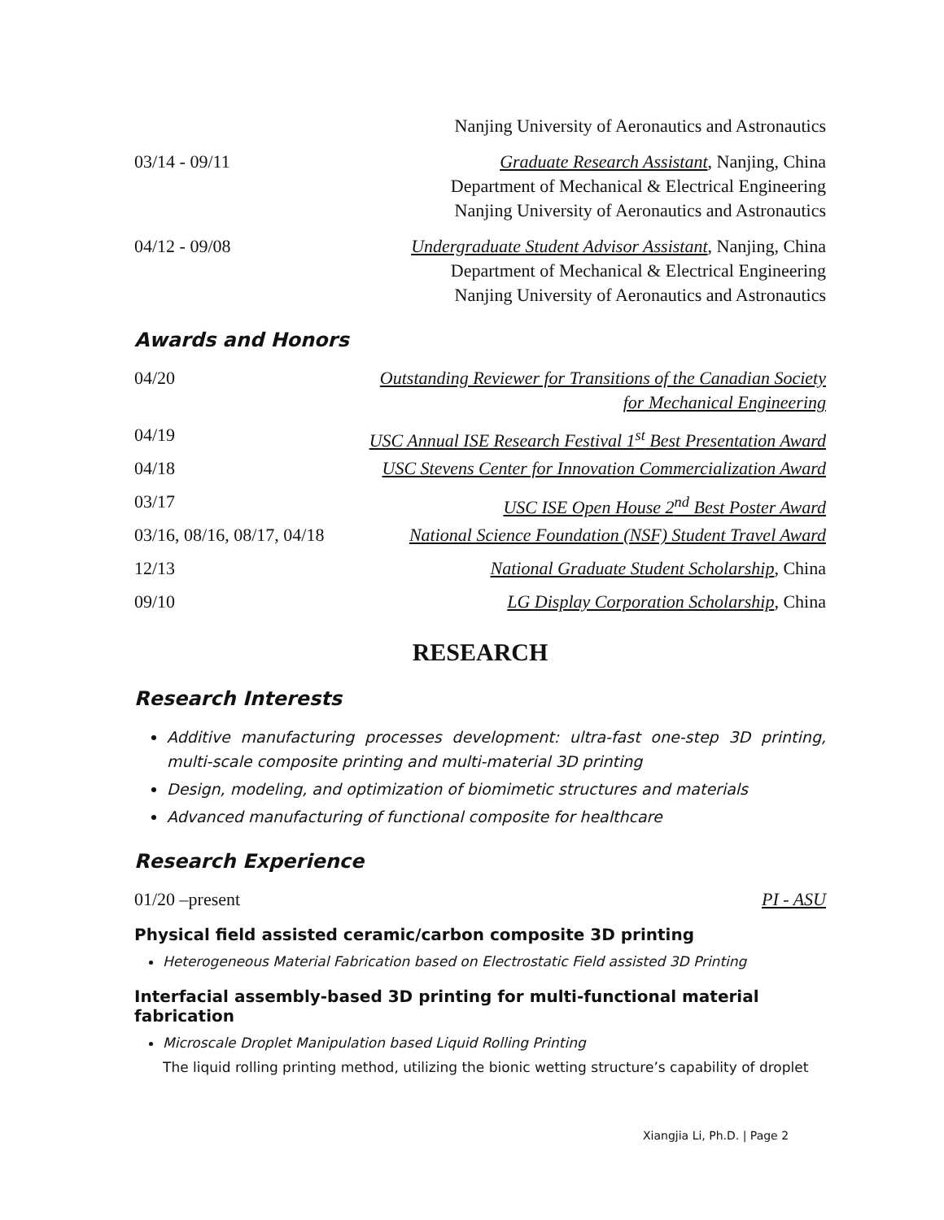| | Nanjing University of Aeronautics and Astronautics |
| 03/14 - 09/11 | Graduate Research Assistant , Nanjing, China Department of Mechanical & Electrical Engineering Nanjing University of Aeronautics and Astronautics |
| 04/12 - 09/08 | Undergraduate Student Advisor Assistant , Nanjing, China Department of Mechanical & Electrical Engineering Nanjing University of Aeronautics and Astronautics |
Awards and Honors
| 04/20 | Outstanding Reviewer for Transitions of the Canadian Society for Mechanical Engineering |
| 04/19 | USC Annual ISE Research Festival 1<sup>st</sup> Best Presentation Award |
| 04/18 | USC Stevens Center for Innovation Commercialization Award |
| 03/17 | USC ISE Open House 2<sup>nd</sup> Best Poster Award |
| 03/16, 08/16, 08/17, 04/18 | National Science Foundation (NSF) Student Travel Award |
| 12/13 | National Graduate Student Scholarship , China |
| 09/10 | LG Display Corporation Scholarship , China |
RESEARCH
Research Interests
Additive manufacturing processes development: ultra-fast one-step 3D printing, multi-scale composite printing and multi-material 3D printing
Design, modeling, and optimization of biomimetic structures and materials
Advanced manufacturing of functional composite for healthcare
Research Experience
| 01/20 –present | PI - ASU |
Physical field assisted ceramic/carbon composite 3D printing
Heterogeneous Material Fabrication based on Electrostatic Field assisted 3D Printing
Interfacial assembly-based 3D printing for multi-functional material fabrication
Microscale Droplet Manipulation based Liquid Rolling Printing
The liquid rolling printing method, utilizing the bionic wetting structure’s capability of droplet
Xiangjia Li, Ph.D. | Page 2